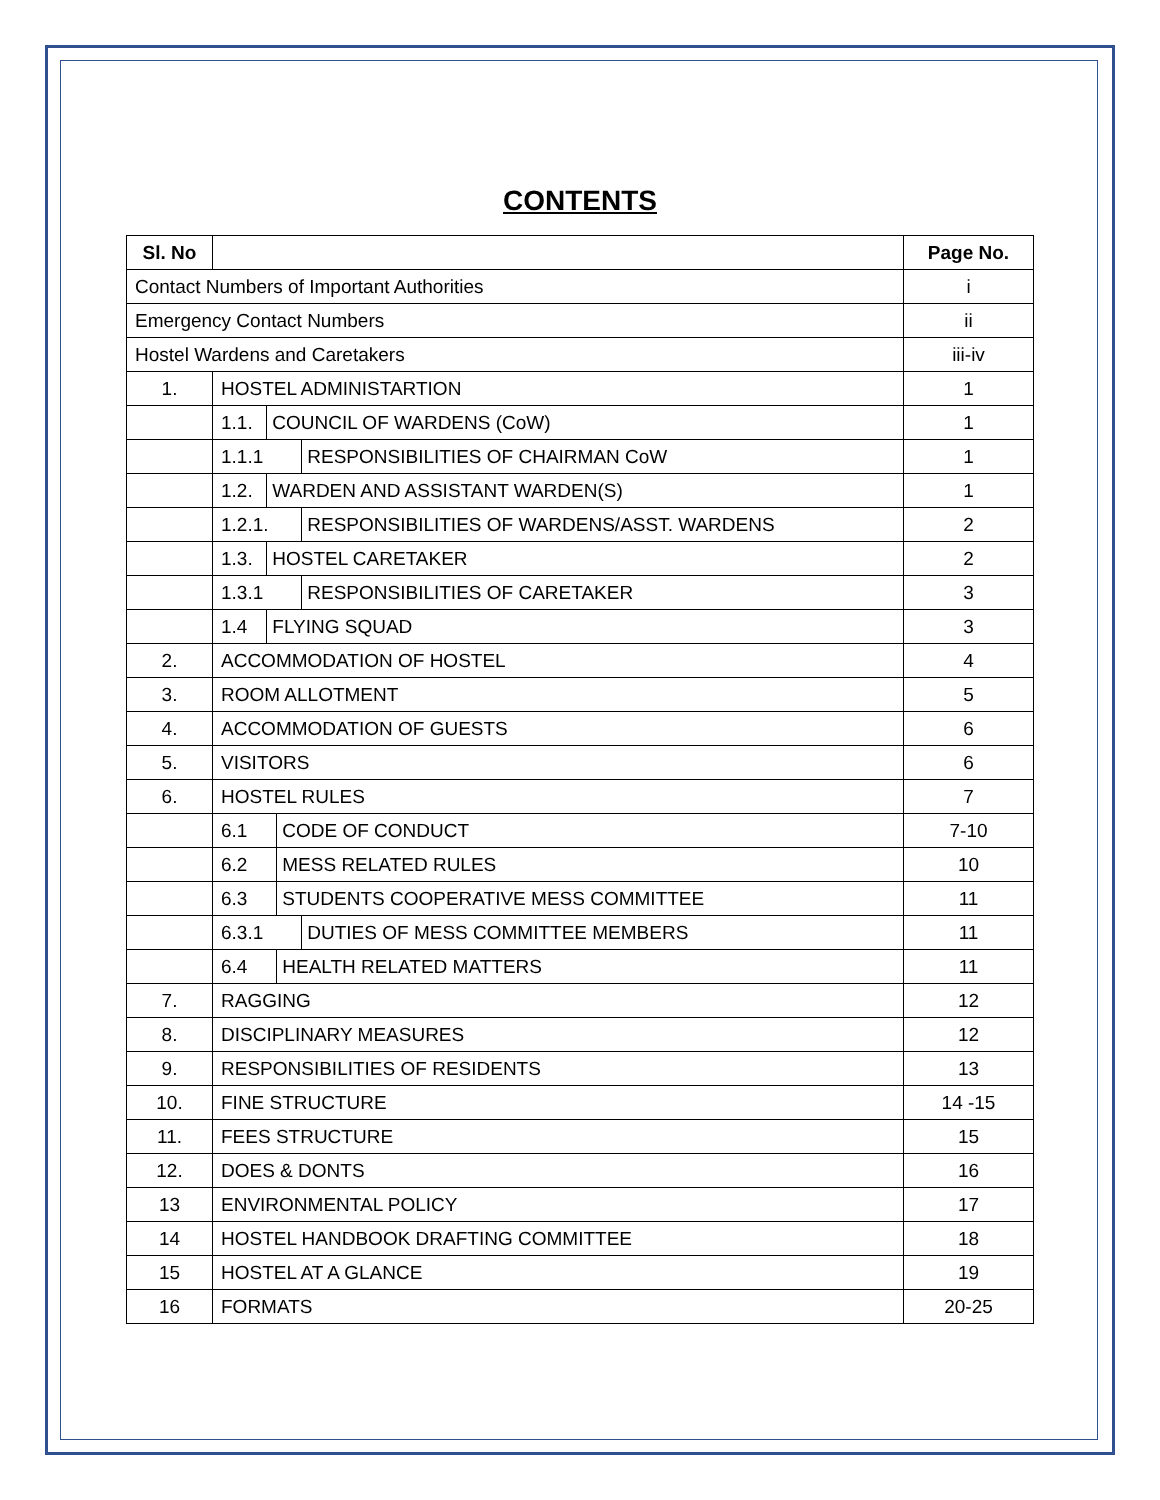CONTENTS
| Sl. No | | Page No. |
| --- | --- | --- |
| Contact Numbers of Important Authorities | | i |
| Emergency Contact Numbers | | ii |
| Hostel Wardens and Caretakers | | iii-iv |
| 1. | HOSTEL ADMINISTARTION | 1 |
| | 1.1. COUNCIL OF WARDENS (CoW) | 1 |
| | 1.1.1 RESPONSIBILITIES OF CHAIRMAN CoW | 1 |
| | 1.2. WARDEN AND ASSISTANT WARDEN(S) | 1 |
| | 1.2.1. RESPONSIBILITIES OF WARDENS/ASST. WARDENS | 2 |
| | 1.3. HOSTEL CARETAKER | 2 |
| | 1.3.1 RESPONSIBILITIES OF CARETAKER | 3 |
| | 1.4 FLYING SQUAD | 3 |
| 2. | ACCOMMODATION OF HOSTEL | 4 |
| 3. | ROOM ALLOTMENT | 5 |
| 4. | ACCOMMODATION OF GUESTS | 6 |
| 5. | VISITORS | 6 |
| 6. | HOSTEL RULES | 7 |
| | 6.1 CODE OF CONDUCT | 7-10 |
| | 6.2 MESS RELATED RULES | 10 |
| | 6.3 STUDENTS COOPERATIVE MESS COMMITTEE | 11 |
| | 6.3.1 DUTIES OF MESS COMMITTEE MEMBERS | 11 |
| | 6.4 HEALTH RELATED MATTERS | 11 |
| 7. | RAGGING | 12 |
| 8. | DISCIPLINARY MEASURES | 12 |
| 9. | RESPONSIBILITIES OF RESIDENTS | 13 |
| 10. | FINE STRUCTURE | 14 -15 |
| 11. | FEES STRUCTURE | 15 |
| 12. | DOES & DONTS | 16 |
| 13 | ENVIRONMENTAL POLICY | 17 |
| 14 | HOSTEL HANDBOOK DRAFTING COMMITTEE | 18 |
| 15 | HOSTEL AT A GLANCE | 19 |
| 16 | FORMATS | 20-25 |